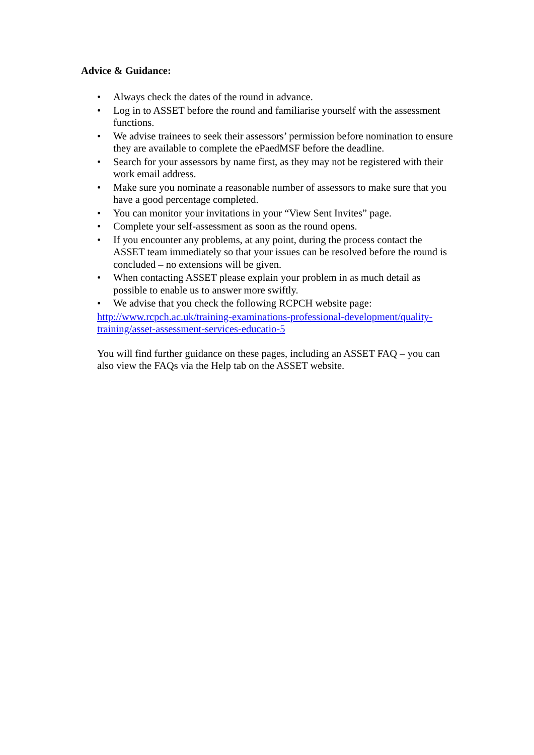Advice & Guidance:
• Always check the dates of the round in advance.
• Log in to ASSET before the round and familiarise yourself with the assessment functions.
• We advise trainees to seek their assessors’ permission before nomination to ensure they are available to complete the ePaedMSF before the deadline.
• Search for your assessors by name first, as they may not be registered with their work email address.
• Make sure you nominate a reasonable number of assessors to make sure that you have a good percentage completed.
• You can monitor your invitations in your “View Sent Invites” page.
• Complete your self-assessment as soon as the round opens.
• If you encounter any problems, at any point, during the process contact the ASSET team immediately so that your issues can be resolved before the round is concluded – no extensions will be given.
• When contacting ASSET please explain your problem in as much detail as possible to enable us to answer more swiftly.
• We advise that you check the following RCPCH website page:
http://www.rcpch.ac.uk/training-examinations-professional-development/quality-training/asset-assessment-services-educatio-5
You will find further guidance on these pages, including an ASSET FAQ – you can also view the FAQs via the Help tab on the ASSET website.